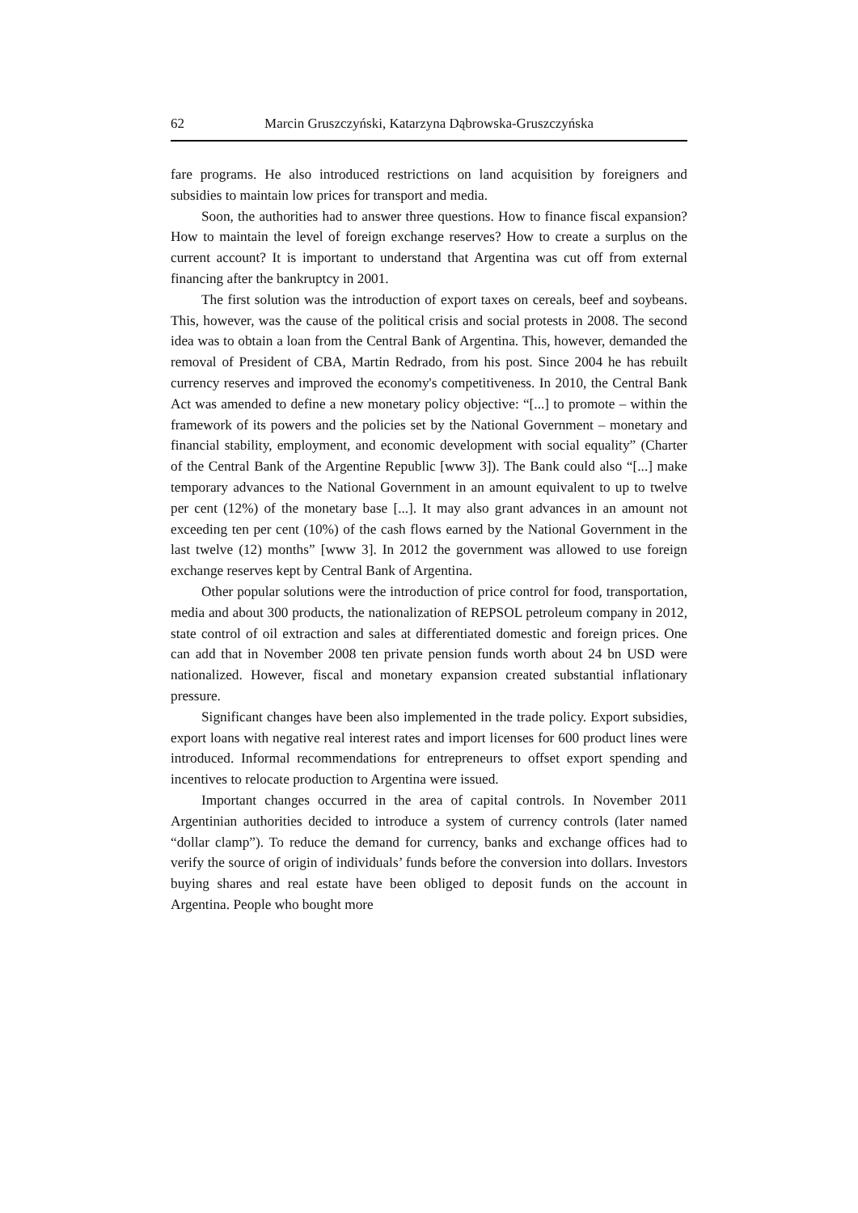62 Marcin Gruszczyński, Katarzyna Dąbrowska-Gruszczyńska
fare programs. He also introduced restrictions on land acquisition by foreigners and subsidies to maintain low prices for transport and media.
Soon, the authorities had to answer three questions. How to finance fiscal expansion? How to maintain the level of foreign exchange reserves? How to create a surplus on the current account? It is important to understand that Argentina was cut off from external financing after the bankruptcy in 2001.
The first solution was the introduction of export taxes on cereals, beef and soybeans. This, however, was the cause of the political crisis and social protests in 2008. The second idea was to obtain a loan from the Central Bank of Argentina. This, however, demanded the removal of President of CBA, Martin Redrado, from his post. Since 2004 he has rebuilt currency reserves and improved the economy's competitiveness. In 2010, the Central Bank Act was amended to define a new monetary policy objective: “[...] to promote – within the framework of its powers and the policies set by the National Government – monetary and financial stability, employment, and economic development with social equality” (Charter of the Central Bank of the Argentine Republic [www 3]). The Bank could also “[...] make temporary advances to the National Government in an amount equivalent to up to twelve per cent (12%) of the monetary base [...]. It may also grant advances in an amount not exceeding ten per cent (10%) of the cash flows earned by the National Government in the last twelve (12) months” [www 3]. In 2012 the government was allowed to use foreign exchange reserves kept by Central Bank of Argentina.
Other popular solutions were the introduction of price control for food, transportation, media and about 300 products, the nationalization of REPSOL petroleum company in 2012, state control of oil extraction and sales at differentiated domestic and foreign prices. One can add that in November 2008 ten private pension funds worth about 24 bn USD were nationalized. However, fiscal and monetary expansion created substantial inflationary pressure.
Significant changes have been also implemented in the trade policy. Export subsidies, export loans with negative real interest rates and import licenses for 600 product lines were introduced. Informal recommendations for entrepreneurs to offset export spending and incentives to relocate production to Argentina were issued.
Important changes occurred in the area of capital controls. In November 2011 Argentinian authorities decided to introduce a system of currency controls (later named “dollar clamp”). To reduce the demand for currency, banks and exchange offices had to verify the source of origin of individuals’ funds before the conversion into dollars. Investors buying shares and real estate have been obliged to deposit funds on the account in Argentina. People who bought more